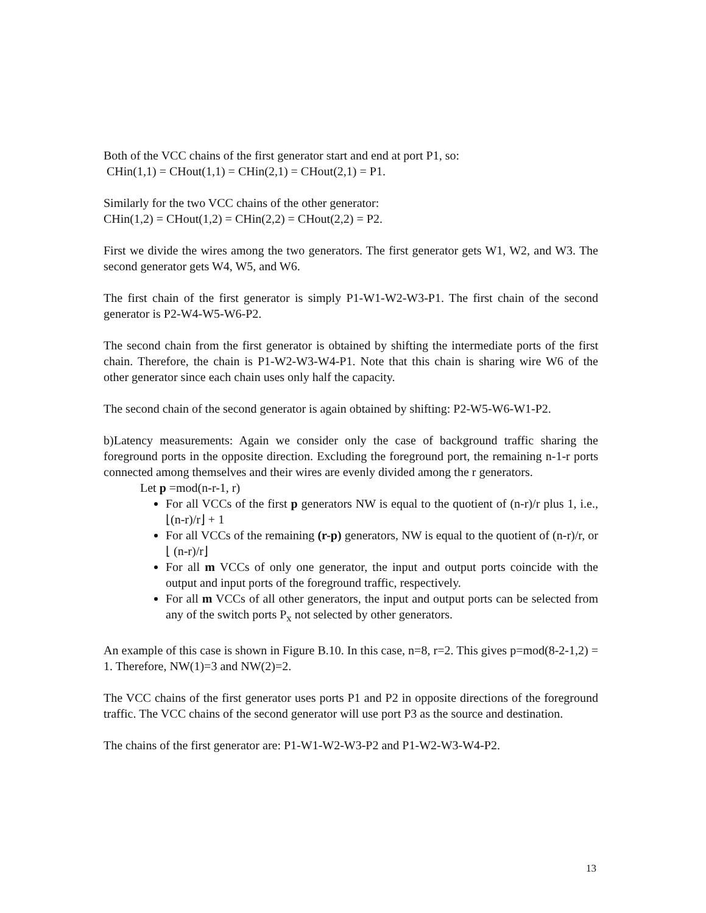Both of the VCC chains of the first generator start and end at port P1, so:
CHin(1,1) = CHout(1,1) = CHin(2,1) = CHout(2,1) = P1.
Similarly for the two VCC chains of the other generator:
CHin(1,2) = CHout(1,2) = CHin(2,2) = CHout(2,2) = P2.
First we divide the wires among the two generators. The first generator gets W1, W2, and W3. The second generator gets W4, W5, and W6.
The first chain of the first generator is simply P1-W1-W2-W3-P1. The first chain of the second generator is P2-W4-W5-W6-P2.
The second chain from the first generator is obtained by shifting the intermediate ports of the first chain. Therefore, the chain is P1-W2-W3-W4-P1. Note that this chain is sharing wire W6 of the other generator since each chain uses only half the capacity.
The second chain of the second generator is again obtained by shifting: P2-W5-W6-W1-P2.
b)Latency measurements: Again we consider only the case of background traffic sharing the foreground ports in the opposite direction. Excluding the foreground port, the remaining n-1-r ports connected among themselves and their wires are evenly divided among the r generators.
Let p =mod(n-r-1, r)
For all VCCs of the first p generators NW is equal to the quotient of (n-r)/r plus 1, i.e., ⌊(n-r)/r⌋ + 1
For all VCCs of the remaining (r-p) generators, NW is equal to the quotient of (n-r)/r, or ⌊ (n-r)/r⌋
For all m VCCs of only one generator, the input and output ports coincide with the output and input ports of the foreground traffic, respectively.
For all m VCCs of all other generators, the input and output ports can be selected from any of the switch ports P<sub>x</sub> not selected by other generators.
An example of this case is shown in Figure B.10. In this case, n=8, r=2. This gives p=mod(8-2-1,2) = 1. Therefore, NW(1)=3 and NW(2)=2.
The VCC chains of the first generator uses ports P1 and P2 in opposite directions of the foreground traffic. The VCC chains of the second generator will use port P3 as the source and destination.
The chains of the first generator are: P1-W1-W2-W3-P2 and P1-W2-W3-W4-P2.
13